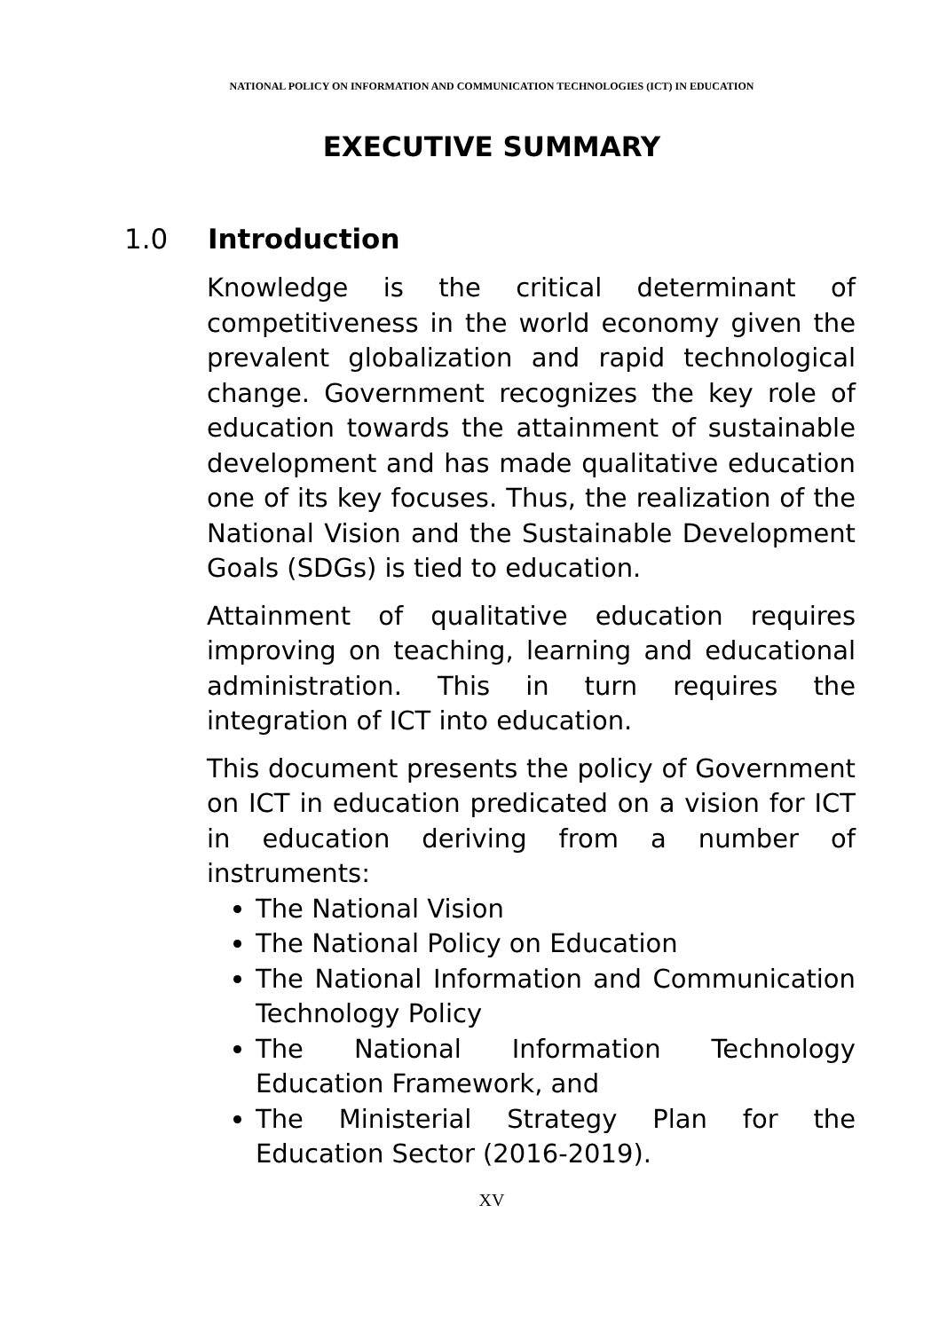NATIONAL POLICY ON INFORMATION AND COMMUNICATION TECHNOLOGIES (ICT) IN EDUCATION
EXECUTIVE SUMMARY
1.0 Introduction
Knowledge is the critical determinant of competitiveness in the world economy given the prevalent globalization and rapid technological change. Government recognizes the key role of education towards the attainment of sustainable development and has made qualitative education one of its key focuses. Thus, the realization of the National Vision and the Sustainable Development Goals (SDGs) is tied to education.
Attainment of qualitative education requires improving on teaching, learning and educational administration. This in turn requires the integration of ICT into education.
This document presents the policy of Government on ICT in education predicated on a vision for ICT in education deriving from a number of instruments:
The National Vision
The National Policy on Education
The National Information and Communication Technology Policy
The National Information Technology Education Framework, and
The Ministerial Strategy Plan for the Education Sector (2016-2019).
XV